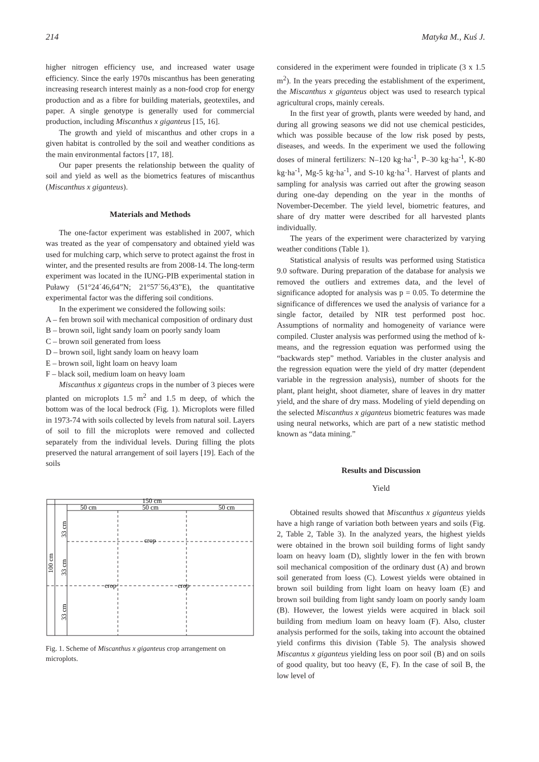214 Matyka M., Kuś J.
higher nitrogen efficiency use, and increased water usage efficiency. Since the early 1970s miscanthus has been generating increasing research interest mainly as a non-food crop for energy production and as a fibre for building materials, geotextiles, and paper. A single genotype is generally used for commercial production, including Miscanthus x giganteus [15, 16].
The growth and yield of miscanthus and other crops in a given habitat is controlled by the soil and weather conditions as the main environmental factors [17, 18].
Our paper presents the relationship between the quality of soil and yield as well as the biometrics features of miscanthus (Miscanthus x giganteus).
Materials and Methods
The one-factor experiment was established in 2007, which was treated as the year of compensatory and obtained yield was used for mulching carp, which serve to protect against the frost in winter, and the presented results are from 2008-14. The long-term experiment was located in the IUNG-PIB experimental station in Puławy (51°24´46,64”N; 21°57´56,43”E), the quantitative experimental factor was the differing soil conditions.
In the experiment we considered the following soils:
A – fen brown soil with mechanical composition of ordinary dust
B – brown soil, light sandy loam on poorly sandy loam
C – brown soil generated from loess
D – brown soil, light sandy loam on heavy loam
E – brown soil, light loam on heavy loam
F – black soil, medium loam on heavy loam
Miscanthus x giganteus crops in the number of 3 pieces were planted on microplots 1.5 m<sup>2</sup> and 1.5 m deep, of which the bottom was of the local bedrock (Fig. 1). Microplots were filled in 1973-74 with soils collected by levels from natural soil. Layers of soil to fill the microplots were removed and collected separately from the individual levels. During filling the plots preserved the natural arrangement of soil layers [19]. Each of the soils
150 cm
50 cm
50 cm
50 cm
crop
crop
crop
100 cm
33 cm
33 cm
33 cm
Fig. 1. Scheme of Miscanthus x giganteus crop arrangement on microplots.
considered in the experiment were founded in triplicate (3 x 1.5 m<sup>2</sup>). In the years preceding the establishment of the experiment, the Miscanthus x giganteus object was used to research typical agricultural crops, mainly cereals.
In the first year of growth, plants were weeded by hand, and during all growing seasons we did not use chemical pesticides, which was possible because of the low risk posed by pests, diseases, and weeds. In the experiment we used the following doses of mineral fertilizers: N–120 kg·ha<sup>-1</sup>, P–30 kg·ha<sup>-1</sup>, K-80 kg·ha<sup>-1</sup>, Mg-5 kg·ha<sup>-1</sup>, and S-10 kg·ha<sup>-1</sup>. Harvest of plants and sampling for analysis was carried out after the growing season during one-day depending on the year in the months of November-December. The yield level, biometric features, and share of dry matter were described for all harvested plants individually.
The years of the experiment were characterized by varying weather conditions (Table 1).
Statistical analysis of results was performed using Statistica 9.0 software. During preparation of the database for analysis we removed the outliers and extremes data, and the level of significance adopted for analysis was p = 0.05. To determine the significance of differences we used the analysis of variance for a single factor, detailed by NIR test performed post hoc. Assumptions of normality and homogeneity of variance were compiled. Cluster analysis was performed using the method of k-means, and the regression equation was performed using the “backwards step” method. Variables in the cluster analysis and the regression equation were the yield of dry matter (dependent variable in the regression analysis), number of shoots for the plant, plant height, shoot diameter, share of leaves in dry matter yield, and the share of dry mass. Modeling of yield depending on the selected Miscanthus x giganteus biometric features was made using neural networks, which are part of a new statistic method known as “data mining.”
Results and Discussion
Yield
Obtained results showed that Miscanthus x giganteus yields have a high range of variation both between years and soils (Fig. 2, Table 2, Table 3). In the analyzed years, the highest yields were obtained in the brown soil building forms of light sandy loam on heavy loam (D), slightly lower in the fen with brown soil mechanical composition of the ordinary dust (A) and brown soil generated from loess (C). Lowest yields were obtained in brown soil building from light loam on heavy loam (E) and brown soil building from light sandy loam on poorly sandy loam (B). However, the lowest yields were acquired in black soil building from medium loam on heavy loam (F). Also, cluster analysis performed for the soils, taking into account the obtained yield confirms this division (Table 5). The analysis showed Miscantus x giganteus yielding less on poor soil (B) and on soils of good quality, but too heavy (E, F). In the case of soil B, the low level of